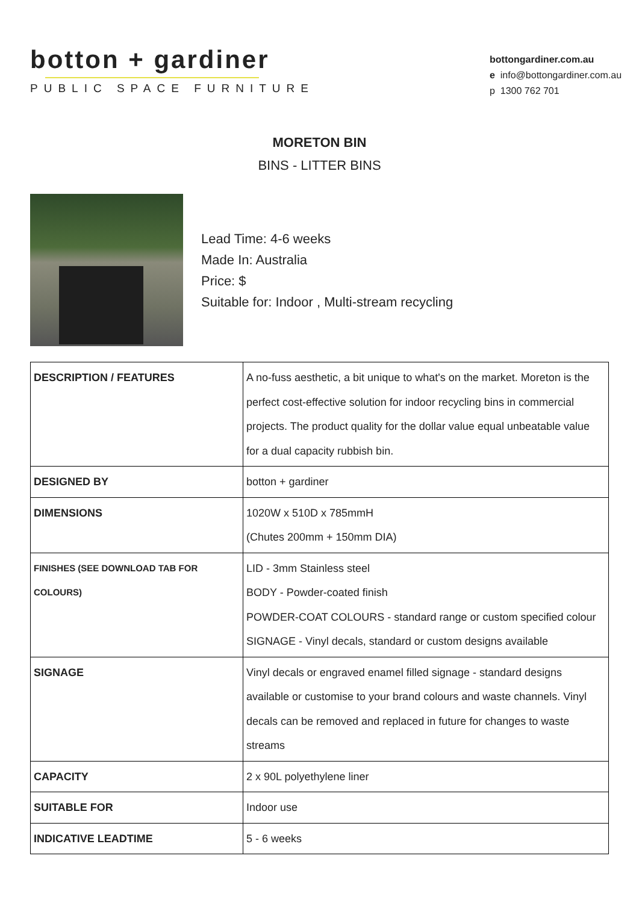botton + gardiner
PUBLIC SPACE FURNITURE
bottongardiner.com.au
e info@bottongardiner.com.au
p 1300 762 701
MORETON BIN
BINS - LITTER BINS
Lead Time: 4-6 weeks
Made In: Australia
Price: $
Suitable for: Indoor , Multi-stream recycling
| DESCRIPTION / FEATURES | A no-fuss aesthetic, a bit unique to what's on the market. Moreton is the perfect cost-effective solution for indoor recycling bins in commercial projects. The product quality for the dollar value equal unbeatable value for a dual capacity rubbish bin. |
| DESIGNED BY | botton + gardiner |
| DIMENSIONS | 1020W x 510D x 785mmH (Chutes 200mm + 150mm DIA) |
| FINISHES (SEE DOWNLOAD TAB FOR COLOURS) | LID - 3mm Stainless steel BODY - Powder-coated finish POWDER-COAT COLOURS - standard range or custom specified colour SIGNAGE - Vinyl decals, standard or custom designs available |
| SIGNAGE | Vinyl decals or engraved enamel filled signage - standard designs available or customise to your brand colours and waste channels. Vinyl decals can be removed and replaced in future for changes to waste streams |
| CAPACITY | 2 x 90L polyethylene liner |
| SUITABLE FOR | Indoor use |
| INDICATIVE LEADTIME | 5 - 6 weeks |